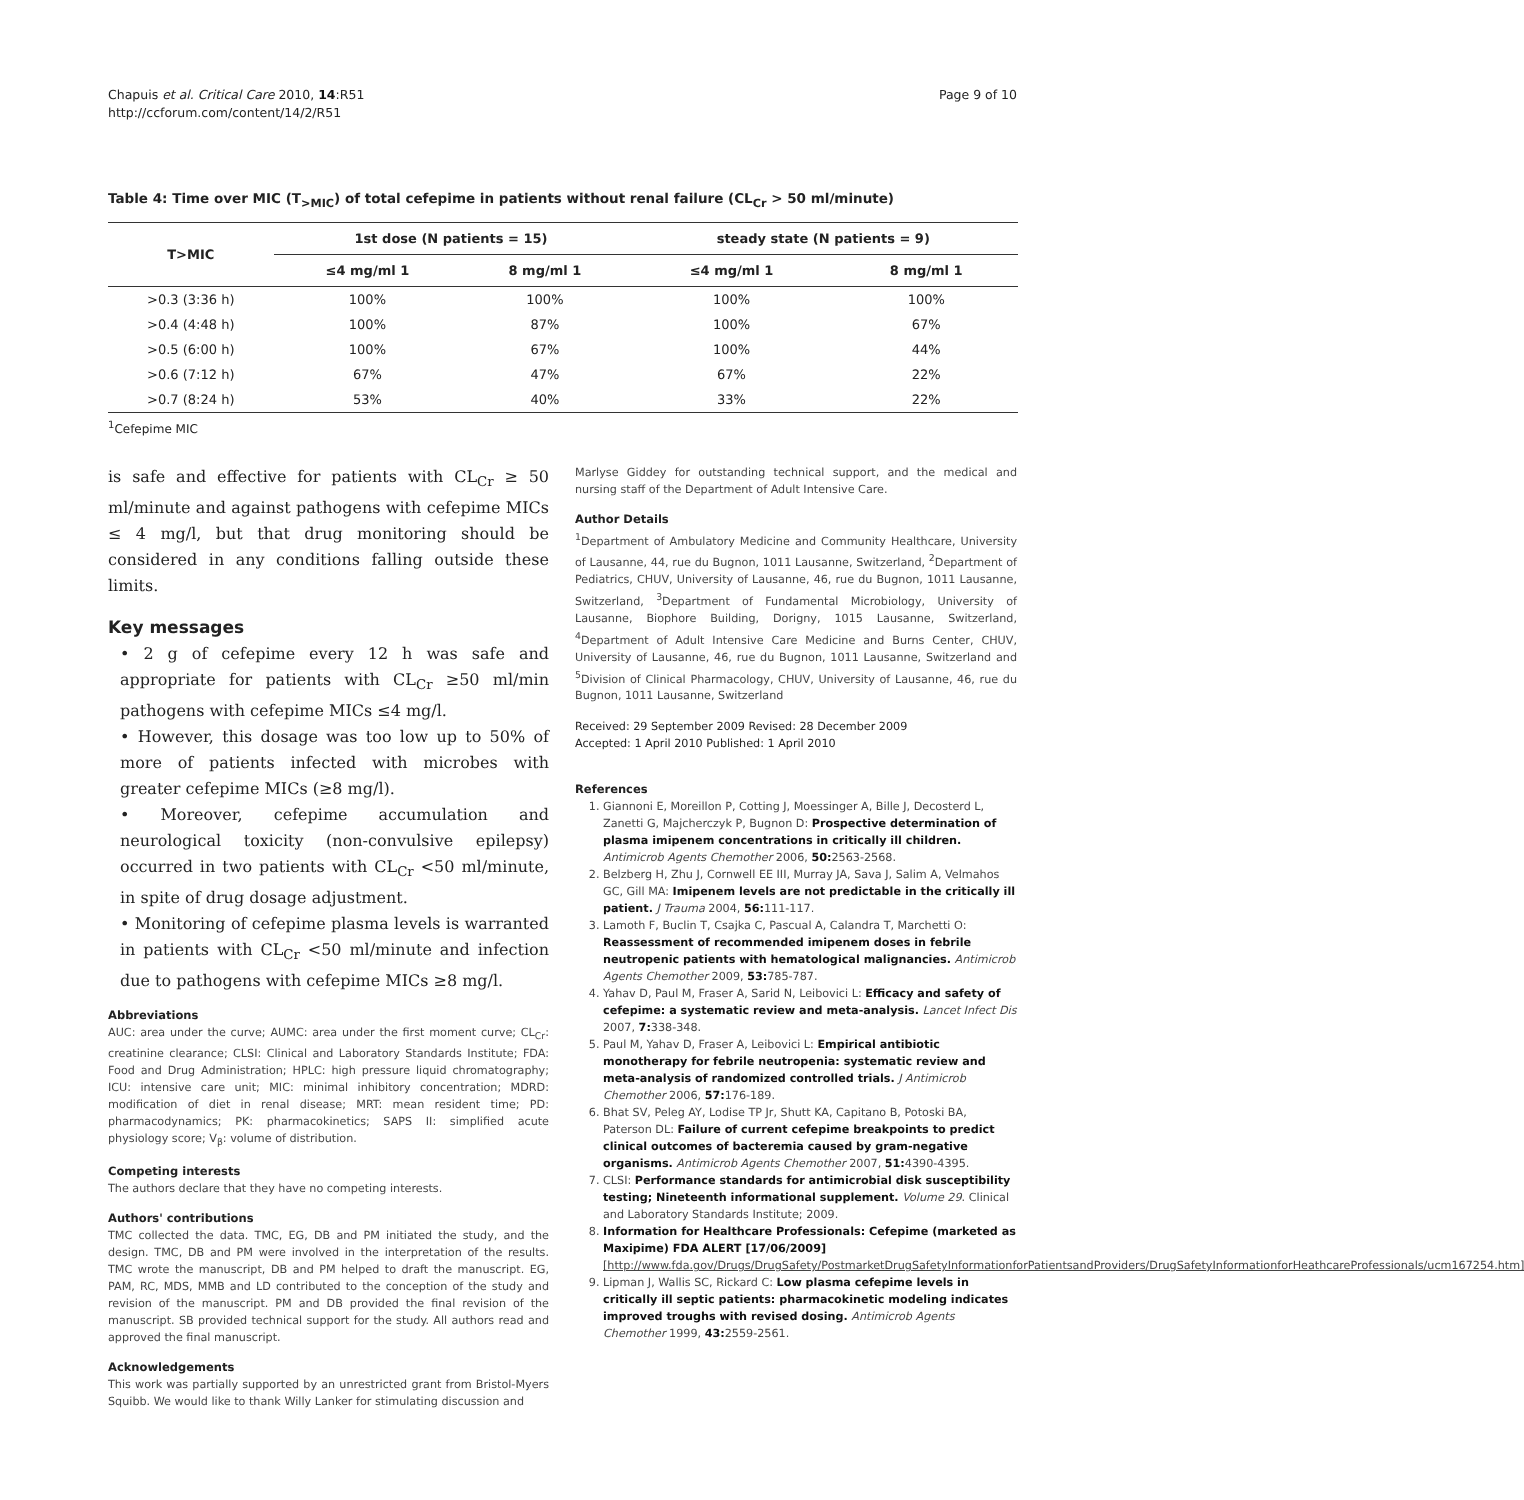Chapuis et al. Critical Care 2010, 14:R51
http://ccforum.com/content/14/2/R51
Page 9 of 10
Table 4: Time over MIC (T<sub>>MIC</sub>) of total cefepime in patients without renal failure (CL<sub>Cr</sub> > 50 ml/minute)
| T>MIC | 1st dose (N patients = 15) | | steady state (N patients = 9) | |
| --- | --- | --- | --- | --- |
| | ≤4 mg/ml 1 | 8 mg/ml 1 | ≤4 mg/ml 1 | 8 mg/ml 1 |
| >0.3 (3:36 h) | 100% | 100% | 100% | 100% |
| >0.4 (4:48 h) | 100% | 87% | 100% | 67% |
| >0.5 (6:00 h) | 100% | 67% | 100% | 44% |
| >0.6 (7:12 h) | 67% | 47% | 67% | 22% |
| >0.7 (8:24 h) | 53% | 40% | 33% | 22% |
<sup>1</sup> Cefepime MIC
is safe and effective for patients with CL<sub>Cr</sub> ≥ 50 ml/minute and against pathogens with cefepime MICs ≤ 4 mg/l, but that drug monitoring should be considered in any conditions falling outside these limits.
Key messages
• 2 g of cefepime every 12 h was safe and appropriate for patients with CL<sub>Cr</sub> ≥50 ml/min pathogens with cefepime MICs ≤4 mg/l.
• However, this dosage was too low up to 50% of more of patients infected with microbes with greater cefepime MICs (≥8 mg/l).
• Moreover, cefepime accumulation and neurological toxicity (non-convulsive epilepsy) occurred in two patients with CL<sub>Cr</sub> <50 ml/minute, in spite of drug dosage adjustment.
• Monitoring of cefepime plasma levels is warranted in patients with CL<sub>Cr</sub> <50 ml/minute and infection due to pathogens with cefepime MICs ≥8 mg/l.
Abbreviations
AUC: area under the curve; AUMC: area under the first moment curve; CL<sub>Cr</sub>: creatinine clearance; CLSI: Clinical and Laboratory Standards Institute; FDA: Food and Drug Administration; HPLC: high pressure liquid chromatography; ICU: intensive care unit; MIC: minimal inhibitory concentration; MDRD: modification of diet in renal disease; MRT: mean resident time; PD: pharmacodynamics; PK: pharmacokinetics; SAPS II: simplified acute physiology score; V<sub>β</sub>: volume of distribution.
Competing interests
The authors declare that they have no competing interests.
Authors' contributions
TMC collected the data. TMC, EG, DB and PM initiated the study, and the design. TMC, DB and PM were involved in the interpretation of the results. TMC wrote the manuscript, DB and PM helped to draft the manuscript. EG, PAM, RC, MDS, MMB and LD contributed to the conception of the study and revision of the manuscript. PM and DB provided the final revision of the manuscript. SB provided technical support for the study. All authors read and approved the final manuscript.
Acknowledgements
This work was partially supported by an unrestricted grant from Bristol-Myers Squibb. We would like to thank Willy Lanker for stimulating discussion and
Marlyse Giddey for outstanding technical support, and the medical and nursing staff of the Department of Adult Intensive Care.
Author Details
<sup>1</sup> Department of Ambulatory Medicine and Community Healthcare, University of Lausanne, 44, rue du Bugnon, 1011 Lausanne, Switzerland, <sup>2</sup>Department of Pediatrics, CHUV, University of Lausanne, 46, rue du Bugnon, 1011 Lausanne, Switzerland, <sup>3</sup>Department of Fundamental Microbiology, University of Lausanne, Biophore Building, Dorigny, 1015 Lausanne, Switzerland, <sup>4</sup>Department of Adult Intensive Care Medicine and Burns Center, CHUV, University of Lausanne, 46, rue du Bugnon, 1011 Lausanne, Switzerland and <sup>5</sup>Division of Clinical Pharmacology, CHUV, University of Lausanne, 46, rue du Bugnon, 1011 Lausanne, Switzerland
Received: 29 September 2009 Revised: 28 December 2009
Accepted: 1 April 2010 Published: 1 April 2010
References
1. Giannoni E, Moreillon P, Cotting J, Moessinger A, Bille J, Decosterd L, Zanetti G, Majcherczyk P, Bugnon D: Prospective determination of plasma imipenem concentrations in critically ill children. Antimicrob Agents Chemother 2006, 50: 2563-2568.
2. Belzberg H, Zhu J, Cornwell EE III, Murray JA, Sava J, Salim A, Velmahos GC, Gill MA: Imipenem levels are not predictable in the critically ill patient. J Trauma 2004, 56: 111-117.
3. Lamoth F, Buclin T, Csajka C, Pascual A, Calandra T, Marchetti O: Reassessment of recommended imipenem doses in febrile neutropenic patients with hematological malignancies. Antimicrob Agents Chemother 2009, 53: 785-787.
4. Yahav D, Paul M, Fraser A, Sarid N, Leibovici L: Efficacy and safety of cefepime: a systematic review and meta-analysis. Lancet Infect Dis 2007, 7: 338-348.
5. Paul M, Yahav D, Fraser A, Leibovici L: Empirical antibiotic monotherapy for febrile neutropenia: systematic review and meta-analysis of randomized controlled trials. J Antimicrob Chemother 2006, 57: 176-189.
6. Bhat SV, Peleg AY, Lodise TP Jr, Shutt KA, Capitano B, Potoski BA, Paterson DL: Failure of current cefepime breakpoints to predict clinical outcomes of bacteremia caused by gram-negative organisms. Antimicrob Agents Chemother 2007, 51: 4390-4395.
7. CLSI: Performance standards for antimicrobial disk susceptibility testing; Nineteenth informational supplement. Volume 29. Clinical and Laboratory Standards Institute; 2009.
8. Information for Healthcare Professionals: Cefepime (marketed as Maxipime) FDA ALERT [17/06/2009] [http://www.fda.gov/Drugs/DrugSafety/PostmarketDrugSafetyInformationforPatientsandProviders/DrugSafetyInformationforHeathcareProfessionals/ucm167254.htm]
9. Lipman J, Wallis SC, Rickard C: Low plasma cefepime levels in critically ill septic patients: pharmacokinetic modeling indicates improved troughs with revised dosing. Antimicrob Agents Chemother 1999, 43: 2559-2561.